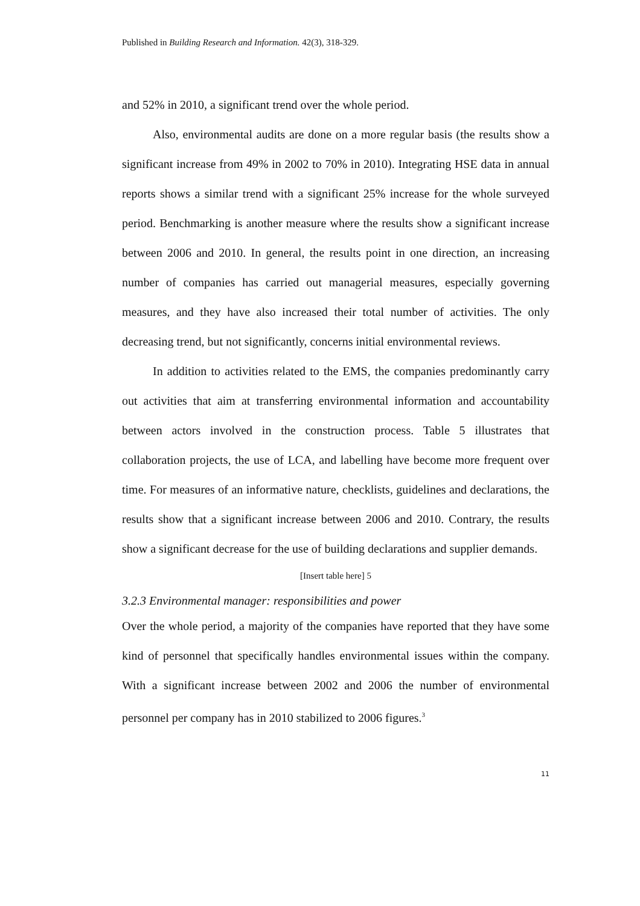Published in Building Research and Information. 42(3), 318-329.
and 52% in 2010, a significant trend over the whole period.
Also, environmental audits are done on a more regular basis (the results show a significant increase from 49% in 2002 to 70% in 2010). Integrating HSE data in annual reports shows a similar trend with a significant 25% increase for the whole surveyed period. Benchmarking is another measure where the results show a significant increase between 2006 and 2010. In general, the results point in one direction, an increasing number of companies has carried out managerial measures, especially governing measures, and they have also increased their total number of activities. The only decreasing trend, but not significantly, concerns initial environmental reviews.
In addition to activities related to the EMS, the companies predominantly carry out activities that aim at transferring environmental information and accountability between actors involved in the construction process. Table 5 illustrates that collaboration projects, the use of LCA, and labelling have become more frequent over time. For measures of an informative nature, checklists, guidelines and declarations, the results show that a significant increase between 2006 and 2010. Contrary, the results show a significant decrease for the use of building declarations and supplier demands.
[Insert table here] 5
3.2.3 Environmental manager: responsibilities and power
Over the whole period, a majority of the companies have reported that they have some kind of personnel that specifically handles environmental issues within the company. With a significant increase between 2002 and 2006 the number of environmental personnel per company has in 2010 stabilized to 2006 figures.<sup>3</sup>
11